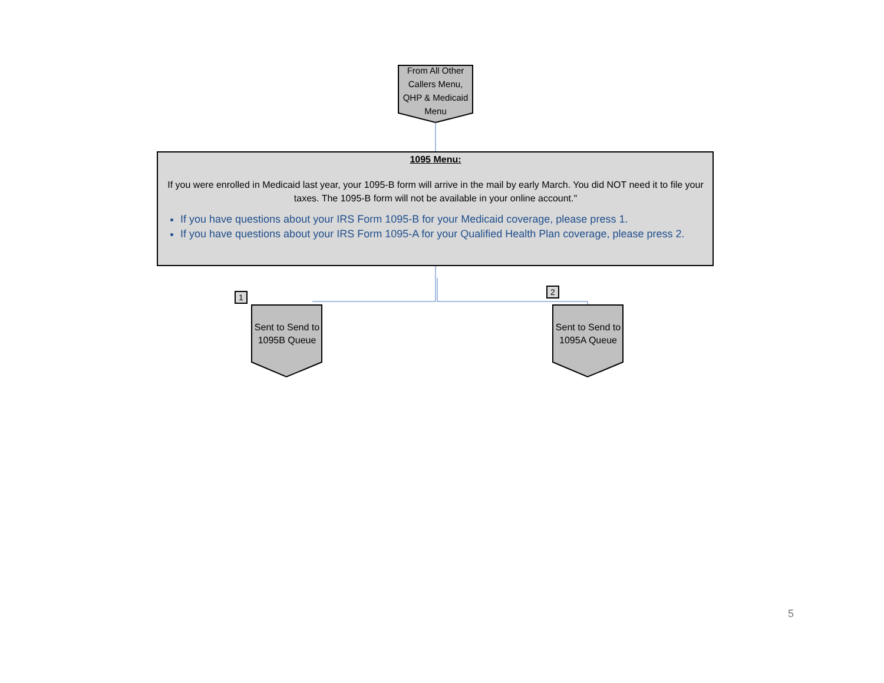From All Other Callers Menu, QHP & Medicaid Menu
1095 Menu:
If you were enrolled in Medicaid last year, your 1095-B form will arrive in the mail by early March. You did NOT need it to file your taxes. The 1095-B form will not be available in your online account."
If you have questions about your IRS Form 1095-B for your Medicaid coverage, please press 1.
If you have questions about your IRS Form 1095-A for your Qualified Health Plan coverage, please press 2.
1
Sent to Send to 1095B Queue
2
Sent to Send to 1095A Queue
5